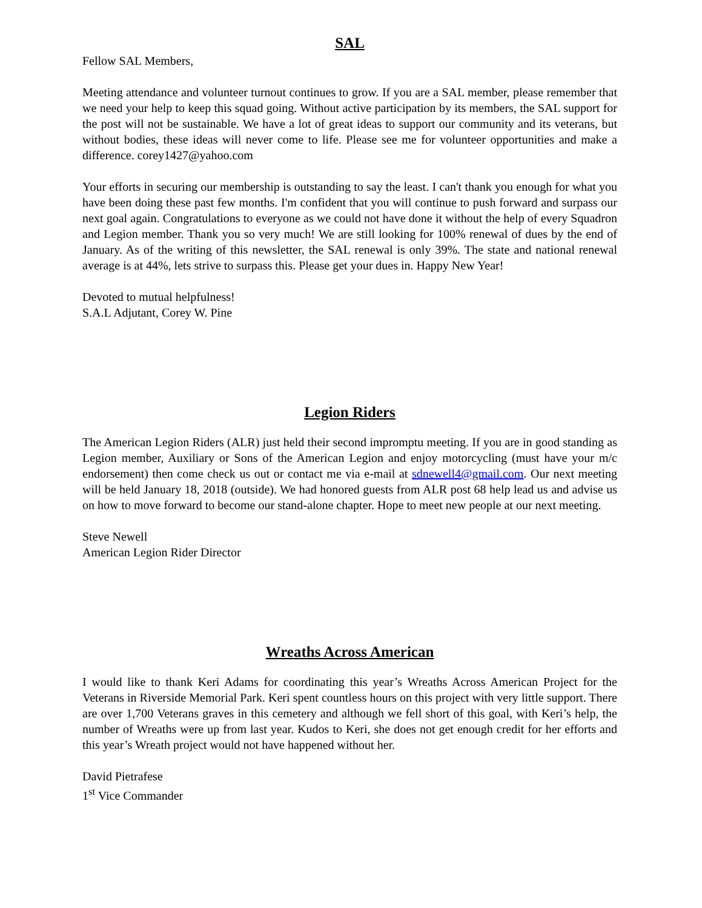SAL
Fellow SAL Members,
Meeting attendance and volunteer turnout continues to grow. If you are a SAL member, please remember that we need your help to keep this squad going. Without active participation by its members, the SAL support for the post will not be sustainable. We have a lot of great ideas to support our community and its veterans, but without bodies, these ideas will never come to life. Please see me for volunteer opportunities and make a difference. corey1427@yahoo.com
Your efforts in securing our membership is outstanding to say the least. I can't thank you enough for what you have been doing these past few months. I'm confident that you will continue to push forward and surpass our next goal again. Congratulations to everyone as we could not have done it without the help of every Squadron and Legion member. Thank you so very much! We are still looking for 100% renewal of dues by the end of January. As of the writing of this newsletter, the SAL renewal is only 39%. The state and national renewal average is at 44%, lets strive to surpass this. Please get your dues in. Happy New Year!
Devoted to mutual helpfulness!
S.A.L Adjutant, Corey W. Pine
Legion Riders
The American Legion Riders (ALR) just held their second impromptu meeting. If you are in good standing as Legion member, Auxiliary or Sons of the American Legion and enjoy motorcycling (must have your m/c endorsement) then come check us out or contact me via e-mail at sdnewell4@gmail.com. Our next meeting will be held January 18, 2018 (outside). We had honored guests from ALR post 68 help lead us and advise us on how to move forward to become our stand-alone chapter. Hope to meet new people at our next meeting.
Steve Newell
American Legion Rider Director
Wreaths Across American
I would like to thank Keri Adams for coordinating this year’s Wreaths Across American Project for the Veterans in Riverside Memorial Park. Keri spent countless hours on this project with very little support. There are over 1,700 Veterans graves in this cemetery and although we fell short of this goal, with Keri’s help, the number of Wreaths were up from last year. Kudos to Keri, she does not get enough credit for her efforts and this year’s Wreath project would not have happened without her.
David Pietrafese
1<sup>st</sup> Vice Commander